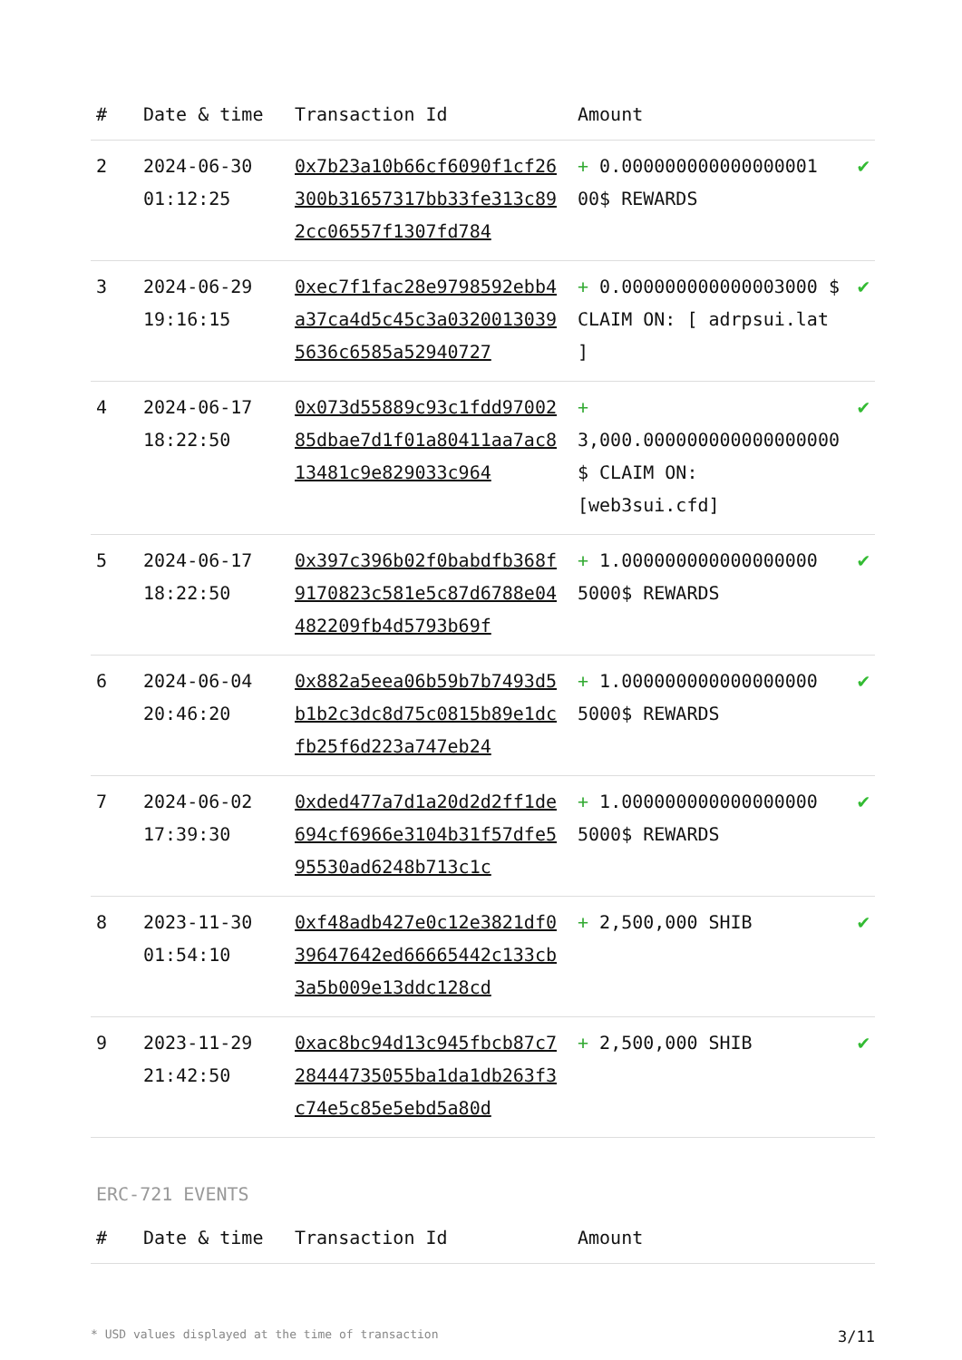| # | Date & time | Transaction Id | Amount | |
| --- | --- | --- | --- | --- |
| 2 | 2024-06-30 01:12:25 | 0x7b23a10b66cf6090f1cf26300b31657317bb33fe313c892cc06557f1307fd784 | + 0.000000000000000001 00$ REWARDS | ✔ |
| 3 | 2024-06-29 19:16:15 | 0xec7f1fac28e9798592ebb4a37ca4d5c45c3a03200130395636c6585a52940727 | + 0.000000000000003000 $ CLAIM ON: [ adrpsui.lat ] | ✔ |
| 4 | 2024-06-17 18:22:50 | 0x073d55889c93c1fdd9700285dbae7d1f01a80411aa7ac813481c9e829033c964 | + 3,000.000000000000000000 $ CLAIM ON: [web3sui.cfd] | ✔ |
| 5 | 2024-06-17 18:22:50 | 0x397c396b02f0babdfb368f9170823c581e5c87d6788e04482209fb4d5793b69f | + 1.000000000000000000 5000$ REWARDS | ✔ |
| 6 | 2024-06-04 20:46:20 | 0x882a5eea06b59b7b7493d5b1b2c3dc8d75c0815b89e1dcfb25f6d223a747eb24 | + 1.000000000000000000 5000$ REWARDS | ✔ |
| 7 | 2024-06-02 17:39:30 | 0xded477a7d1a20d2d2ff1de694cf6966e3104b31f57dfe595530ad6248b713c1c | + 1.000000000000000000 5000$ REWARDS | ✔ |
| 8 | 2023-11-30 01:54:10 | 0xf48adb427e0c12e3821df039647642ed66665442c133cb3a5b009e13ddc128cd | + 2,500,000 SHIB | ✔ |
| 9 | 2023-11-29 21:42:50 | 0xac8bc94d13c945fbcb87c728444735055ba1da1db263f3c74e5c85e5ebd5a80d | + 2,500,000 SHIB | ✔ |
ERC-721 EVENTS
| # | Date & time | Transaction Id | Amount |
| --- | --- | --- | --- |
* USD values displayed at the time of transaction 3/11